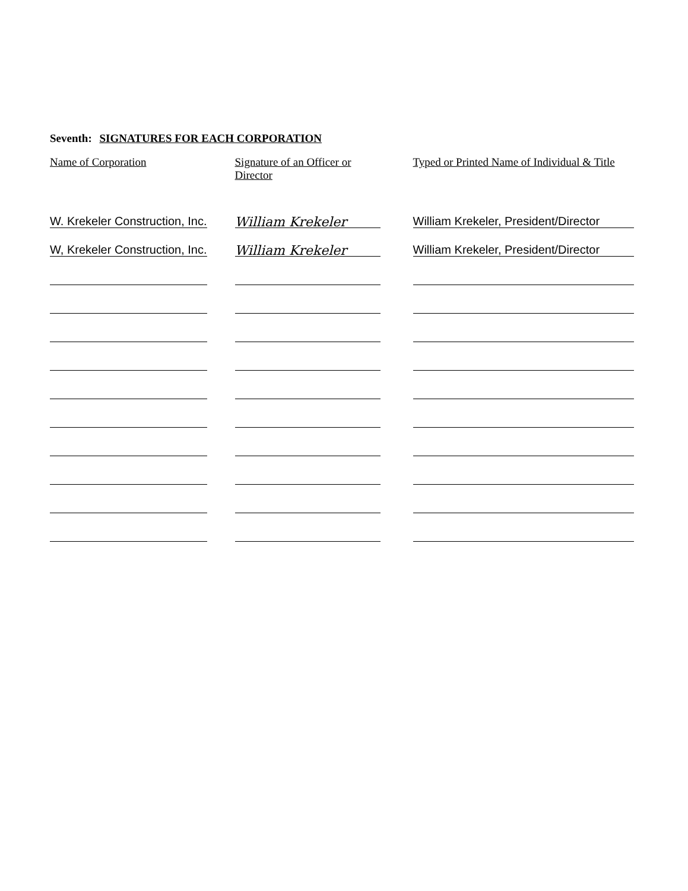Seventh: SIGNATURES FOR EACH CORPORATION
| Name of Corporation | | Signature of an Officer or Director | | Typed or Printed Name of Individual & Title |
| --- | --- | --- | --- | --- |
| W. Krekeler Construction, Inc. | | William Krekeler | | William Krekeler, President/Director |
| W, Krekeler Construction, Inc. | | William Krekeler | | William Krekeler, President/Director |